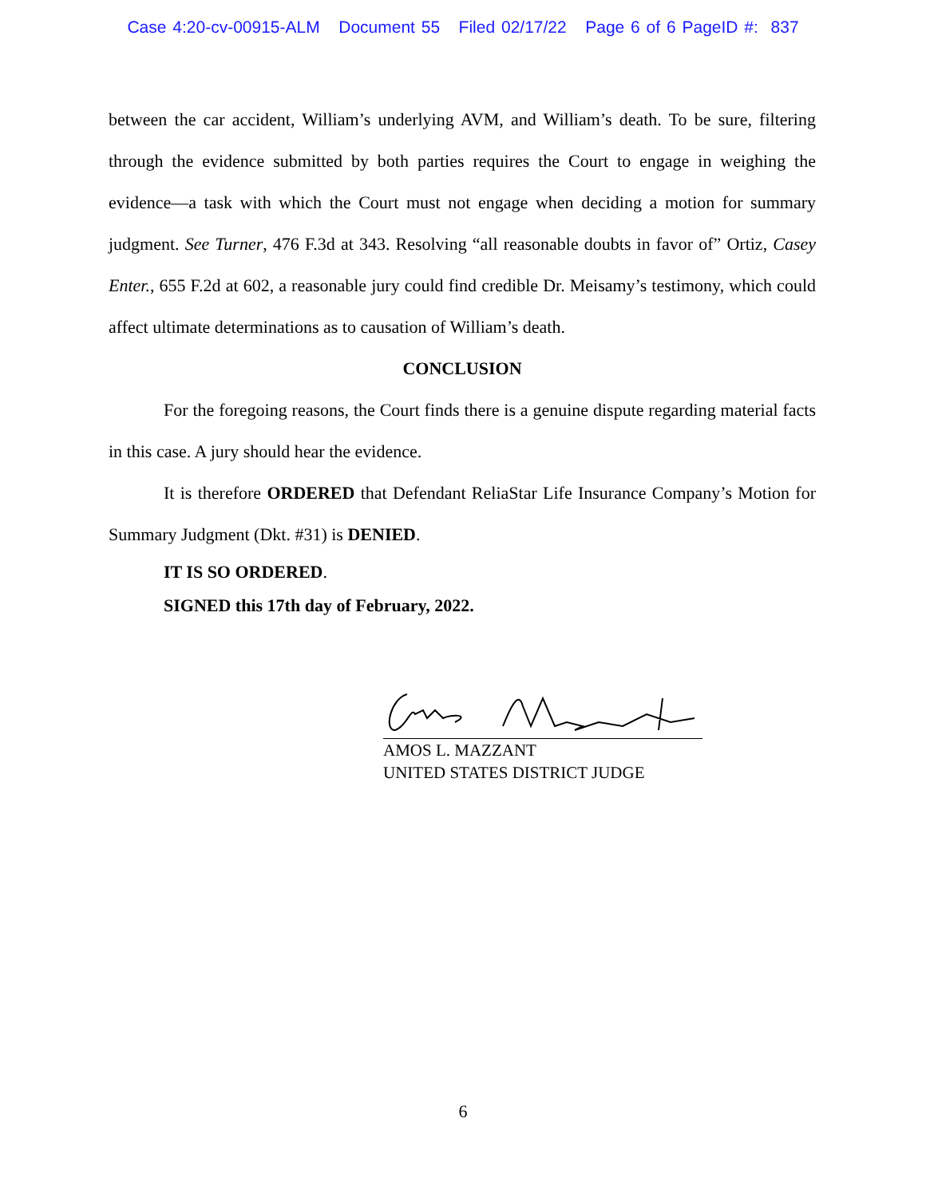Case 4:20-cv-00915-ALM Document 55 Filed 02/17/22 Page 6 of 6 PageID #: 837
between the car accident, William’s underlying AVM, and William’s death. To be sure, filtering through the evidence submitted by both parties requires the Court to engage in weighing the evidence—a task with which the Court must not engage when deciding a motion for summary judgment. See Turner, 476 F.3d at 343. Resolving “all reasonable doubts in favor of” Ortiz, Casey Enter., 655 F.2d at 602, a reasonable jury could find credible Dr. Meisamy’s testimony, which could affect ultimate determinations as to causation of William’s death.
CONCLUSION
For the foregoing reasons, the Court finds there is a genuine dispute regarding material facts in this case. A jury should hear the evidence.
It is therefore ORDERED that Defendant ReliaStar Life Insurance Company’s Motion for Summary Judgment (Dkt. #31) is DENIED.
IT IS SO ORDERED.
SIGNED this 17th day of February, 2022.
AMOS L. MAZZANT
UNITED STATES DISTRICT JUDGE
6